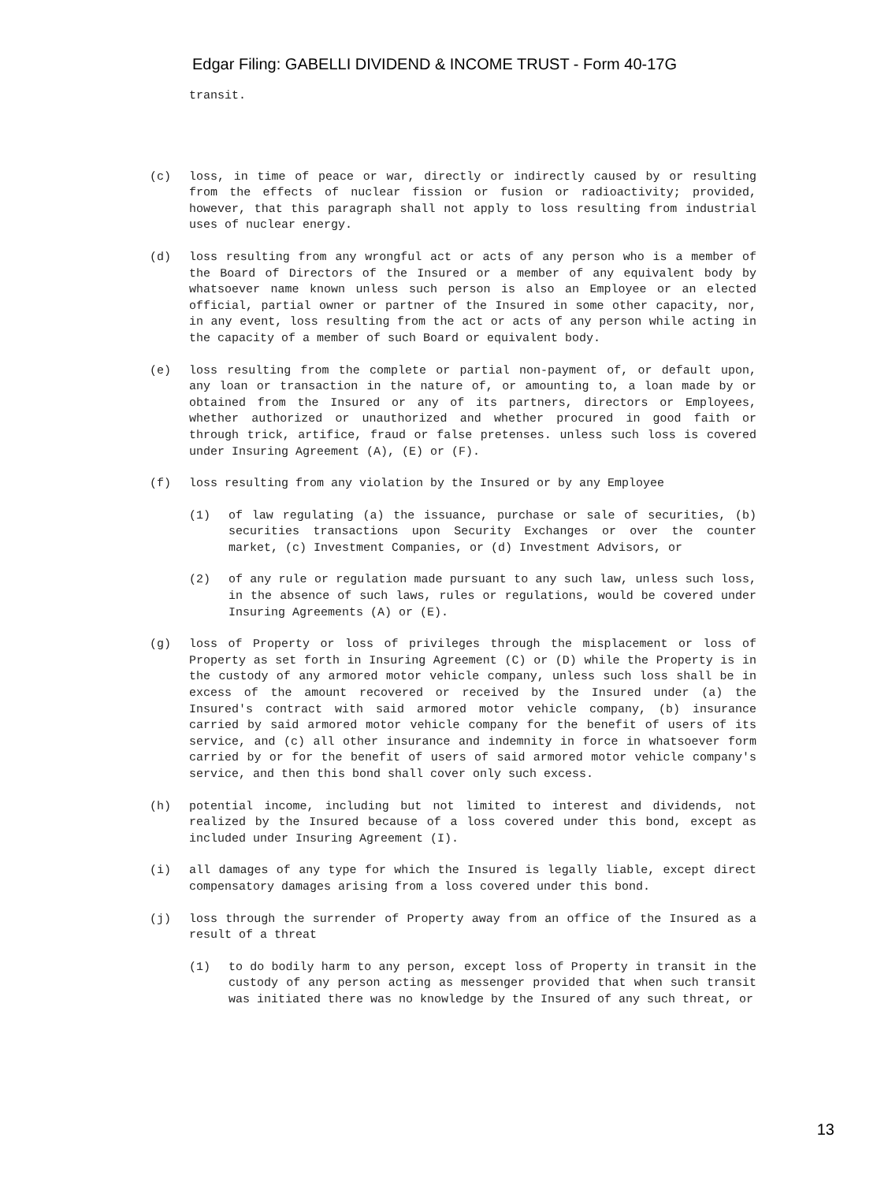Edgar Filing: GABELLI DIVIDEND & INCOME TRUST - Form 40-17G
transit.
(c) loss, in time of peace or war, directly or indirectly caused by or resulting from the effects of nuclear fission or fusion or radioactivity; provided, however, that this paragraph shall not apply to loss resulting from industrial uses of nuclear energy.
(d) loss resulting from any wrongful act or acts of any person who is a member of the Board of Directors of the Insured or a member of any equivalent body by whatsoever name known unless such person is also an Employee or an elected official, partial owner or partner of the Insured in some other capacity, nor, in any event, loss resulting from the act or acts of any person while acting in the capacity of a member of such Board or equivalent body.
(e) loss resulting from the complete or partial non-payment of, or default upon, any loan or transaction in the nature of, or amounting to, a loan made by or obtained from the Insured or any of its partners, directors or Employees, whether authorized or unauthorized and whether procured in good faith or through trick, artifice, fraud or false pretenses. unless such loss is covered under Insuring Agreement (A), (E) or (F).
(f) loss resulting from any violation by the Insured or by any Employee
(1) of law regulating (a) the issuance, purchase or sale of securities, (b) securities transactions upon Security Exchanges or over the counter market, (c) Investment Companies, or (d) Investment Advisors, or
(2) of any rule or regulation made pursuant to any such law, unless such loss, in the absence of such laws, rules or regulations, would be covered under Insuring Agreements (A) or (E).
(g) loss of Property or loss of privileges through the misplacement or loss of Property as set forth in Insuring Agreement (C) or (D) while the Property is in the custody of any armored motor vehicle company, unless such loss shall be in excess of the amount recovered or received by the Insured under (a) the Insured's contract with said armored motor vehicle company, (b) insurance carried by said armored motor vehicle company for the benefit of users of its service, and (c) all other insurance and indemnity in force in whatsoever form carried by or for the benefit of users of said armored motor vehicle company's service, and then this bond shall cover only such excess.
(h) potential income, including but not limited to interest and dividends, not realized by the Insured because of a loss covered under this bond, except as included under Insuring Agreement (I).
(i) all damages of any type for which the Insured is legally liable, except direct compensatory damages arising from a loss covered under this bond.
(j) loss through the surrender of Property away from an office of the Insured as a result of a threat
(1) to do bodily harm to any person, except loss of Property in transit in the custody of any person acting as messenger provided that when such transit was initiated there was no knowledge by the Insured of any such threat, or
13